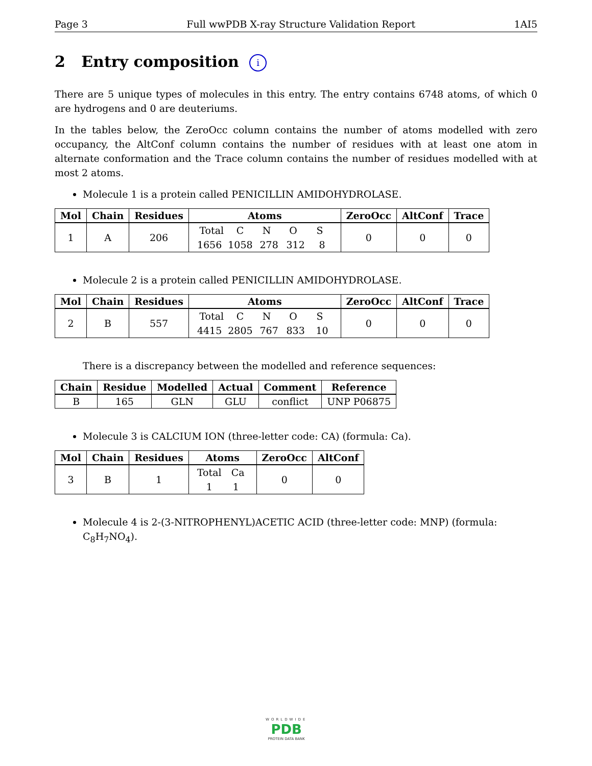Page 3 Full wwPDB X-ray Structure Validation Report 1AI5
2 Entry composition i
There are 5 unique types of molecules in this entry. The entry contains 6748 atoms, of which 0 are hydrogens and 0 are deuteriums.
In the tables below, the ZeroOcc column contains the number of atoms modelled with zero occupancy, the AltConf column contains the number of residues with at least one atom in alternate conformation and the Trace column contains the number of residues modelled with at most 2 atoms.
Molecule 1 is a protein called PENICILLIN AMIDOHYDROLASE.
| Mol | Chain | Residues | Atoms | ZeroOcc | AltConf | Trace |
| --- | --- | --- | --- | --- | --- | --- |
| 1 | A | 206 | Total C N O S 1656 1058 278 312 8 | 0 | 0 | 0 |
Molecule 2 is a protein called PENICILLIN AMIDOHYDROLASE.
| Mol | Chain | Residues | Atoms | ZeroOcc | AltConf | Trace |
| --- | --- | --- | --- | --- | --- | --- |
| 2 | B | 557 | Total C N O S 4415 2805 767 833 10 | 0 | 0 | 0 |
There is a discrepancy between the modelled and reference sequences:
| Chain | Residue | Modelled | Actual | Comment | Reference |
| --- | --- | --- | --- | --- | --- |
| B | 165 | GLN | GLU | conflict | UNP P06875 |
Molecule 3 is CALCIUM ION (three-letter code: CA) (formula: Ca).
| Mol | Chain | Residues | Atoms | ZeroOcc | AltConf |
| --- | --- | --- | --- | --- | --- |
| 3 | B | 1 | Total Ca 1 1 | 0 | 0 |
Molecule 4 is 2-(3-NITROPHENYL)ACETIC ACID (three-letter code: MNP) (formula: C<sub>8</sub>H<sub>7</sub>NO<sub>4</sub>).
WORLDWIDE
PDB
PROTEIN DATA BANK